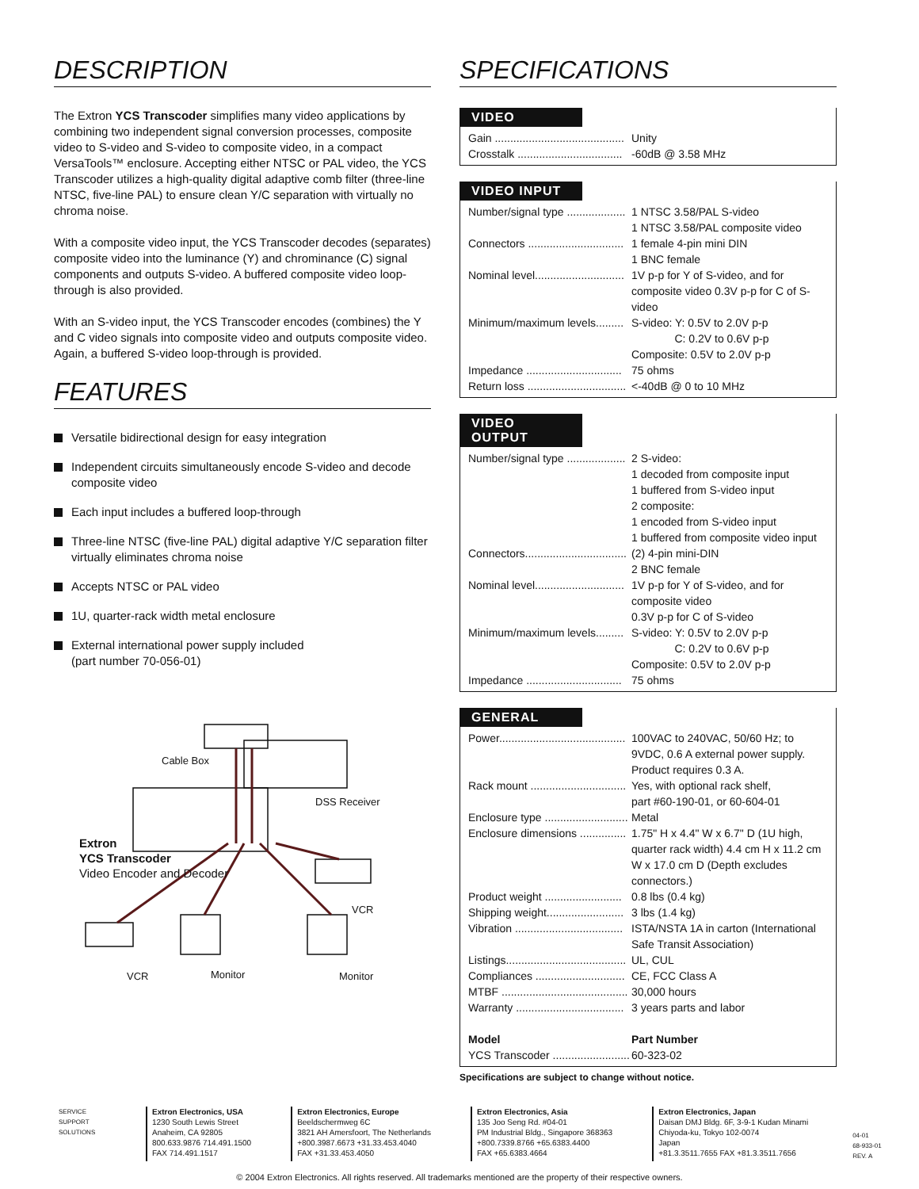DESCRIPTION
The Extron YCS Transcoder simplifies many video applications by combining two independent signal conversion processes, composite video to S-video and S-video to composite video, in a compact VersaTools™ enclosure. Accepting either NTSC or PAL video, the YCS Transcoder utilizes a high-quality digital adaptive comb filter (three-line NTSC, five-line PAL) to ensure clean Y/C separation with virtually no chroma noise.
With a composite video input, the YCS Transcoder decodes (separates) composite video into the luminance (Y) and chrominance (C) signal components and outputs S-video. A buffered composite video loop-through is also provided.
With an S-video input, the YCS Transcoder encodes (combines) the Y and C video signals into composite video and outputs composite video. Again, a buffered S-video loop-through is provided.
FEATURES
Versatile bidirectional design for easy integration
Independent circuits simultaneously encode S-video and decode composite video
Each input includes a buffered loop-through
Three-line NTSC (five-line PAL) digital adaptive Y/C separation filter virtually eliminates chroma noise
Accepts NTSC or PAL video
1U, quarter-rack width metal enclosure
External international power supply included
(part number 70-056-01)
Cable Box
DSS Receiver
Extron
YCS Transcoder
Video Encoder and Decoder
VCR
VCR Monitor Monitor
SPECIFICATIONS
VIDEO
| Gain .......................................... | Unity |
| Crosstalk .................................. | -60dB @ 3.58 MHz |
VIDEO INPUT
| Number/signal type ................... | 1 NTSC 3.58/PAL S-video 1 NTSC 3.58/PAL composite video |
| Connectors ............................... | 1 female 4-pin mini DIN 1 BNC female |
| Nominal level............................. | 1V p-p for Y of S-video, and for composite video 0.3V p-p for C of S-video |
| Minimum/maximum levels......... | S-video: Y: 0.5V to 2.0V p-p C: 0.2V to 0.6V p-p Composite: 0.5V to 2.0V p-p |
| Impedance ............................... | 75 ohms |
| Return loss ................................ | <-40dB @ 0 to 10 MHz |
VIDEO OUTPUT
| Number/signal type ................... | 2 S-video: 1 decoded from composite input 1 buffered from S-video input 2 composite: 1 encoded from S-video input 1 buffered from composite video input |
| Connectors................................. | (2) 4-pin mini-DIN 2 BNC female |
| Nominal level............................. | 1V p-p for Y of S-video, and for composite video 0.3V p-p for C of S-video |
| Minimum/maximum levels......... | S-video: Y: 0.5V to 2.0V p-p C: 0.2V to 0.6V p-p Composite: 0.5V to 2.0V p-p |
| Impedance ............................... | 75 ohms |
GENERAL
| Power......................................... | 100VAC to 240VAC, 50/60 Hz; to 9VDC, 0.6 A external power supply. Product requires 0.3 A. |
| Rack mount ............................... | Yes, with optional rack shelf, part #60-190-01, or 60-604-01 |
| Enclosure type ........................... | Metal |
| Enclosure dimensions ............... | 1.75" H x 4.4" W x 6.7" D (1U high, quarter rack width) 4.4 cm H x 11.2 cm W x 17.0 cm D (Depth excludes connectors.) |
| Product weight ......................... | 0.8 lbs (0.4 kg) |
| Shipping weight......................... | 3 lbs (1.4 kg) |
| Vibration ................................... | ISTA/NSTA 1A in carton (International Safe Transit Association) |
| Listings....................................... | UL, CUL |
| Compliances ............................. | CE, FCC Class A |
| MTBF ......................................... | 30,000 hours |
| Warranty ................................... | 3 years parts and labor |
| Model | Part Number |
| YCS Transcoder ......................... | 60-323-02 |
Specifications are subject to change without notice.
SERVICE SUPPORT SOLUTIONS
Extron Electronics, USA
1230 South Lewis Street
Anaheim, CA 92805
800.633.9876 714.491.1500
FAX 714.491.1517
Extron Electronics, Europe
Beeldschermweg 6C
3821 AH Amersfoort, The Netherlands
+800.3987.6673 +31.33.453.4040
FAX +31.33.453.4050
Extron Electronics, Asia
135 Joo Seng Rd. #04-01
PM Industrial Bldg., Singapore 368363
+800.7339.8766 +65.6383.4400
FAX +65.6383.4664
Extron Electronics, Japan
Daisan DMJ Bldg. 6F, 3-9-1 Kudan Minami
Chiyoda-ku, Tokyo 102-0074
Japan
+81.3.3511.7655 FAX +81.3.3511.7656
04-01
68-933-01
REV. A
© 2004 Extron Electronics. All rights reserved. All trademarks mentioned are the property of their respective owners.